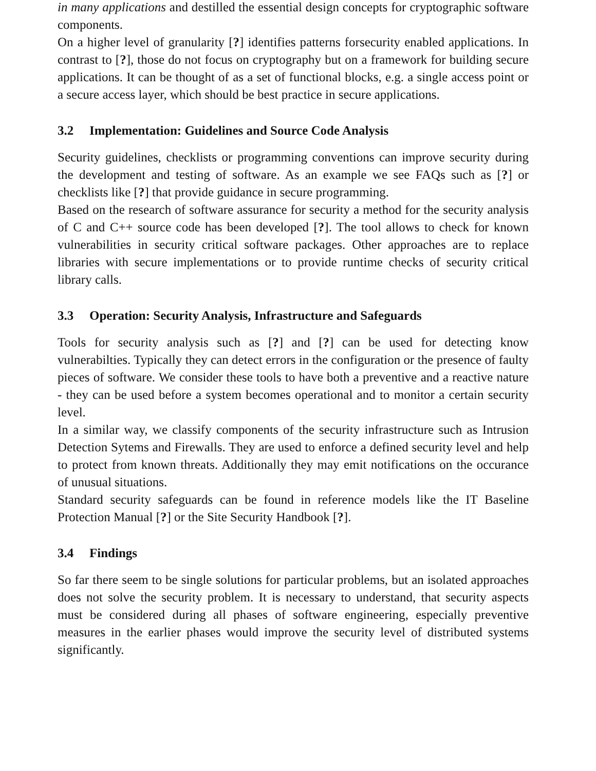in many applications and destilled the essential design concepts for cryptographic software components.
On a higher level of granularity [?] identifies patterns forsecurity enabled applications. In contrast to [?], those do not focus on cryptography but on a framework for building secure applications. It can be thought of as a set of functional blocks, e.g. a single access point or a secure access layer, which should be best practice in secure applications.
3.2 Implementation: Guidelines and Source Code Analysis
Security guidelines, checklists or programming conventions can improve security during the development and testing of software. As an example we see FAQs such as [?] or checklists like [?] that provide guidance in secure programming.
Based on the research of software assurance for security a method for the security analysis of C and C++ source code has been developed [?]. The tool allows to check for known vulnerabilities in security critical software packages. Other approaches are to replace libraries with secure implementations or to provide runtime checks of security critical library calls.
3.3 Operation: Security Analysis, Infrastructure and Safeguards
Tools for security analysis such as [?] and [?] can be used for detecting know vulnerabilties. Typically they can detect errors in the configuration or the presence of faulty pieces of software. We consider these tools to have both a preventive and a reactive nature - they can be used before a system becomes operational and to monitor a certain security level.
In a similar way, we classify components of the security infrastructure such as Intrusion Detection Sytems and Firewalls. They are used to enforce a defined security level and help to protect from known threats. Additionally they may emit notifications on the occurance of unusual situations.
Standard security safeguards can be found in reference models like the IT Baseline Protection Manual [?] or the Site Security Handbook [?].
3.4 Findings
So far there seem to be single solutions for particular problems, but an isolated approaches does not solve the security problem. It is necessary to understand, that security aspects must be considered during all phases of software engineering, especially preventive measures in the earlier phases would improve the security level of distributed systems significantly.